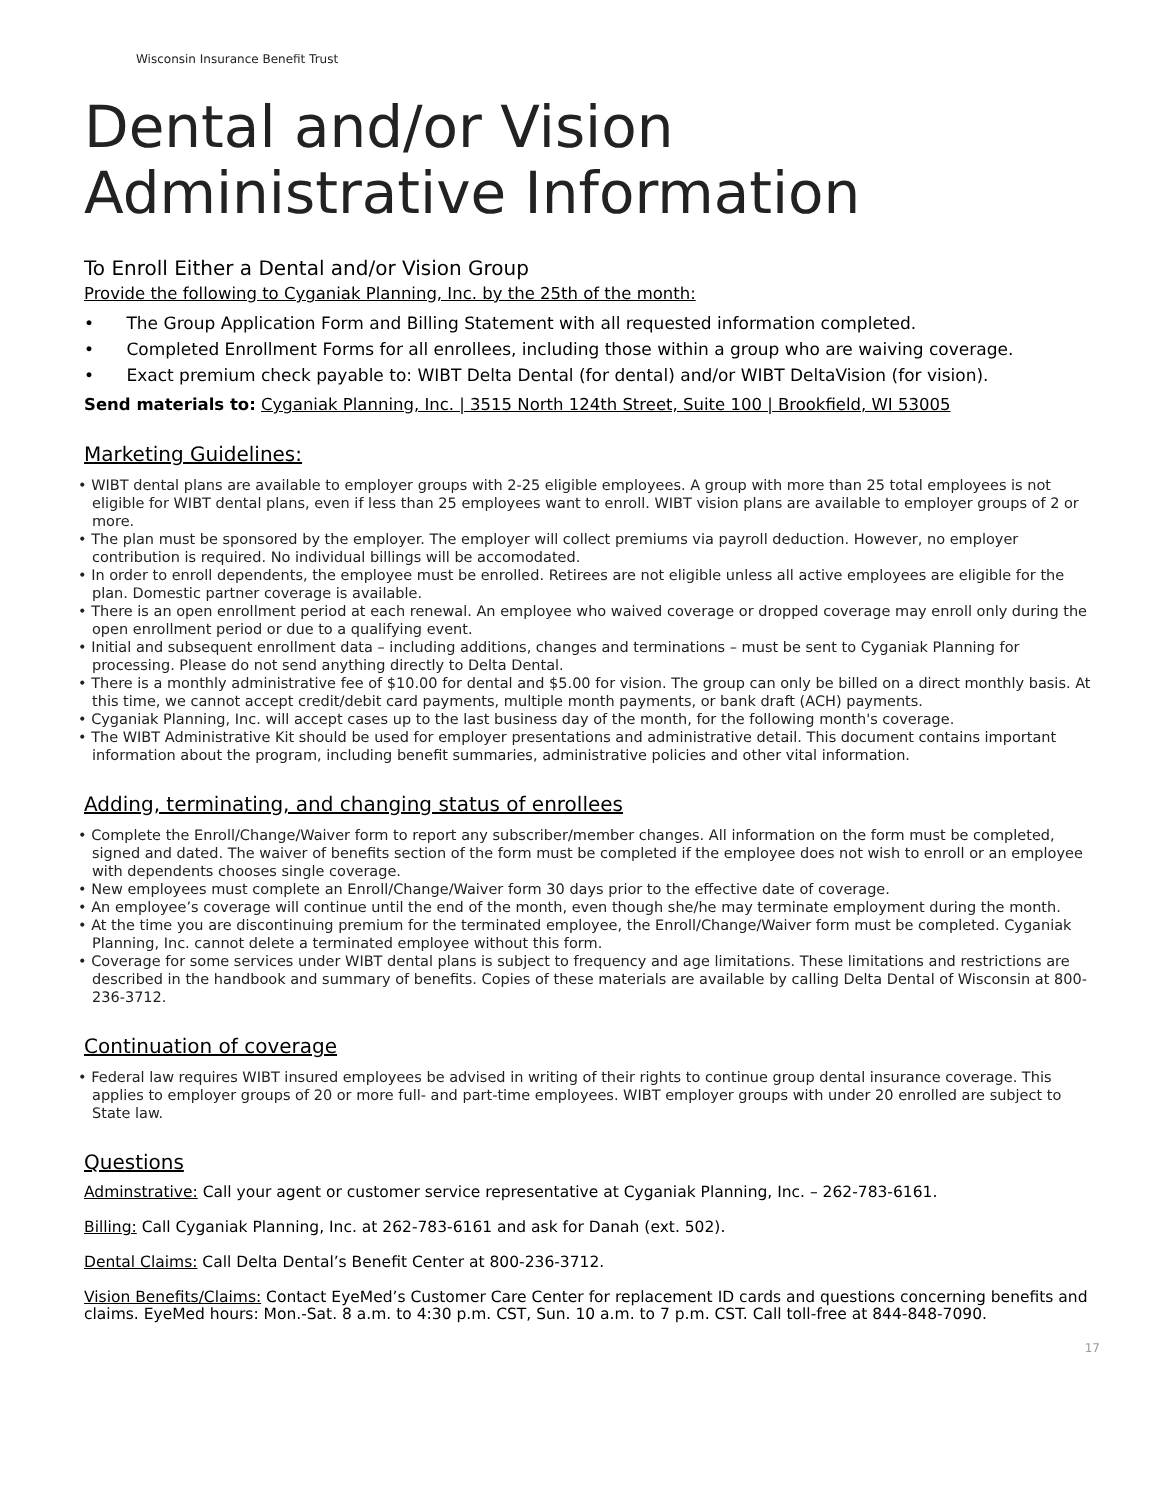Wisconsin Insurance Benefit Trust
Dental and/or Vision
Administrative Information
To Enroll Either a Dental and/or Vision Group
Provide the following to Cyganiak Planning, Inc. by the 25th of the month:
• The Group Application Form and Billing Statement with all requested information completed.
• Completed Enrollment Forms for all enrollees, including those within a group who are waiving coverage.
• Exact premium check payable to: WIBT Delta Dental (for dental) and/or WIBT DeltaVision (for vision).
Send materials to: Cyganiak Planning, Inc. | 3515 North 124th Street, Suite 100 | Brookfield, WI 53005
Marketing Guidelines:
• WIBT dental plans are available to employer groups with 2-25 eligible employees. A group with more than 25 total employees is not eligible for WIBT dental plans, even if less than 25 employees want to enroll. WIBT vision plans are available to employer groups of 2 or more.
• The plan must be sponsored by the employer. The employer will collect premiums via payroll deduction. However, no employer contribution is required. No individual billings will be accomodated.
• In order to enroll dependents, the employee must be enrolled. Retirees are not eligible unless all active employees are eligible for the plan. Domestic partner coverage is available.
• There is an open enrollment period at each renewal. An employee who waived coverage or dropped coverage may enroll only during the open enrollment period or due to a qualifying event.
• Initial and subsequent enrollment data – including additions, changes and terminations – must be sent to Cyganiak Planning for processing. Please do not send anything directly to Delta Dental.
• There is a monthly administrative fee of $10.00 for dental and $5.00 for vision. The group can only be billed on a direct monthly basis. At this time, we cannot accept credit/debit card payments, multiple month payments, or bank draft (ACH) payments.
• Cyganiak Planning, Inc. will accept cases up to the last business day of the month, for the following month's coverage.
• The WIBT Administrative Kit should be used for employer presentations and administrative detail. This document contains important information about the program, including benefit summaries, administrative policies and other vital information.
Adding, terminating, and changing status of enrollees
• Complete the Enroll/Change/Waiver form to report any subscriber/member changes. All information on the form must be completed, signed and dated. The waiver of benefits section of the form must be completed if the employee does not wish to enroll or an employee with dependents chooses single coverage.
• New employees must complete an Enroll/Change/Waiver form 30 days prior to the effective date of coverage.
• An employee’s coverage will continue until the end of the month, even though she/he may terminate employment during the month.
• At the time you are discontinuing premium for the terminated employee, the Enroll/Change/Waiver form must be completed. Cyganiak Planning, Inc. cannot delete a terminated employee without this form.
• Coverage for some services under WIBT dental plans is subject to frequency and age limitations. These limitations and restrictions are described in the handbook and summary of benefits. Copies of these materials are available by calling Delta Dental of Wisconsin at 800-236-3712.
Continuation of coverage
• Federal law requires WIBT insured employees be advised in writing of their rights to continue group dental insurance coverage. This applies to employer groups of 20 or more full- and part-time employees. WIBT employer groups with under 20 enrolled are subject to State law.
Questions
Adminstrative: Call your agent or customer service representative at Cyganiak Planning, Inc. – 262-783-6161.
Billing: Call Cyganiak Planning, Inc. at 262-783-6161 and ask for Danah (ext. 502).
Dental Claims: Call Delta Dental’s Benefit Center at 800-236-3712.
Vision Benefits/Claims: Contact EyeMed’s Customer Care Center for replacement ID cards and questions concerning benefits and claims. EyeMed hours: Mon.-Sat. 8 a.m. to 4:30 p.m. CST, Sun. 10 a.m. to 7 p.m. CST. Call toll-free at 844-848-7090.
17